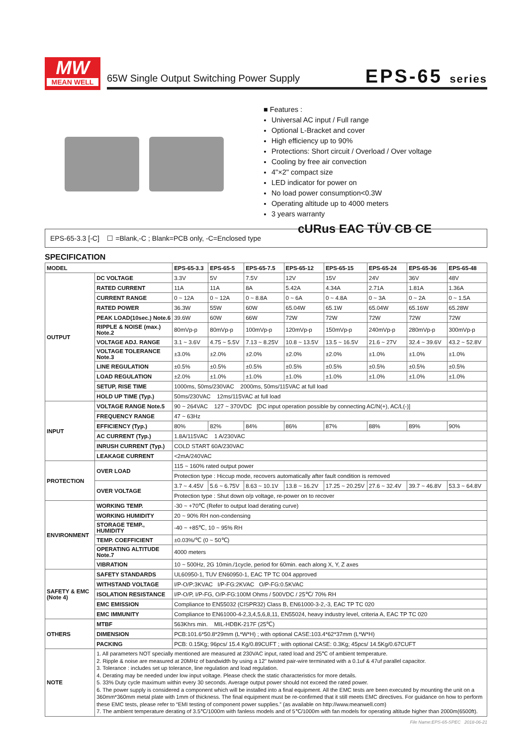MW
MEAN WELL
65W Single Output Switching Power Supply
EPS-65 series
■ Features :
Universal AC input / Full range
Optional L-Bracket and cover
High efficiency up to 90%
Protections: Short circuit / Overload / Over voltage
Cooling by free air convection
4"×2" compact size
LED indicator for power on
No load power consumption<0.3W
Operating altitude up to 4000 meters
3 years warranty
cURus EAC TÜV CB CE
EPS-65-3.3 [-C] ☐ =Blank,-C ; Blank=PCB only, -C=Enclosed type
SPECIFICATION
| MODEL | | EPS-65-3.3 | EPS-65-5 | EPS-65-7.5 | EPS-65-12 | EPS-65-15 | EPS-65-24 | EPS-65-36 | EPS-65-48 |
| --- | --- | --- | --- | --- | --- | --- | --- | --- | --- |
| OUTPUT | DC VOLTAGE | 3.3V | 5V | 7.5V | 12V | 15V | 24V | 36V | 48V |
| | RATED CURRENT | 11A | 11A | 8A | 5.42A | 4.34A | 2.71A | 1.81A | 1.36A |
| | CURRENT RANGE | 0 ~ 12A | 0 ~ 12A | 0 ~ 8.8A | 0 ~ 6A | 0 ~ 4.8A | 0 ~ 3A | 0 ~ 2A | 0 ~ 1.5A |
| | RATED POWER | 36.3W | 55W | 60W | 65.04W | 65.1W | 65.04W | 65.16W | 65.28W |
| | PEAK LOAD(10sec.) Note.6 | 39.6W | 60W | 66W | 72W | 72W | 72W | 72W | 72W |
| | RIPPLE & NOISE (max.) Note.2 | 80mVp-p | 80mVp-p | 100mVp-p | 120mVp-p | 150mVp-p | 240mVp-p | 280mVp-p | 300mVp-p |
| | VOLTAGE ADJ. RANGE | 3.1 ~ 3.6V | 4.75 ~ 5.5V | 7.13 ~ 8.25V | 10.8 ~ 13.5V | 13.5 ~ 16.5V | 21.6 ~ 27V | 32.4 ~ 39.6V | 43.2 ~ 52.8V |
| | VOLTAGE TOLERANCE Note.3 | ±3.0% | ±2.0% | ±2.0% | ±2.0% | ±2.0% | ±1.0% | ±1.0% | ±1.0% |
| | LINE REGULATION | ±0.5% | ±0.5% | ±0.5% | ±0.5% | ±0.5% | ±0.5% | ±0.5% | ±0.5% |
| | LOAD REGULATION | ±2.0% | ±1.0% | ±1.0% | ±1.0% | ±1.0% | ±1.0% | ±1.0% | ±1.0% |
| | SETUP, RISE TIME | 1000ms, 50ms/230VAC 2000ms, 50ms/115VAC at full load | | | | | | | |
| | HOLD UP TIME (Typ.) | 50ms/230VAC 12ms/115VAC at full load | | | | | | | |
| INPUT | VOLTAGE RANGE Note.5 | 90 ~ 264VAC 127 ~ 370VDC [DC input operation possible by connecting AC/N(+), AC/L(-)] | | | | | | | |
| | FREQUENCY RANGE | 47 ~ 63Hz | | | | | | | |
| | EFFICIENCY (Typ.) | 80% | 82% | 84% | 86% | 87% | 88% | 89% | 90% |
| | AC CURRENT (Typ.) | 1.8A/115VAC 1 A/230VAC | | | | | | | |
| | INRUSH CURRENT (Typ.) | COLD START 60A/230VAC | | | | | | | |
| | LEAKAGE CURRENT | <2mA/240VAC | | | | | | | |
| PROTECTION | OVER LOAD | 115 ~ 160% rated output power | | | | | | | |
| | | Protection type : Hiccup mode, recovers automatically after fault condition is removed | | | | | | | |
| | OVER VOLTAGE | 3.7 ~ 4.45V | 5.6 ~ 6.75V | 8.63 ~ 10.1V | 13.8 ~ 16.2V | 17.25 ~ 20.25V | 27.6 ~ 32.4V | 39.7 ~ 46.8V | 53.3 ~ 64.8V |
| | | Protection type : Shut down o/p voltage, re-power on to recover | | | | | | | |
| ENVIRONMENT | WORKING TEMP. | -30 ~ +70℃ (Refer to output load derating curve) | | | | | | | |
| | WORKING HUMIDITY | 20 ~ 90% RH non-condensing | | | | | | | |
| | STORAGE TEMP., HUMIDITY | -40 ~ +85℃, 10 ~ 95% RH | | | | | | | |
| | TEMP. COEFFICIENT | ±0.03%/℃ (0 ~ 50℃) | | | | | | | |
| | OPERATING ALTITUDE Note.7 | 4000 meters | | | | | | | |
| | VIBRATION | 10 ~ 500Hz, 2G 10min./1cycle, period for 60min. each along X, Y, Z axes | | | | | | | |
| SAFETY & EMC (Note 4) | SAFETY STANDARDS | UL60950-1, TUV EN60950-1, EAC TP TC 004 approved | | | | | | | |
| | WITHSTAND VOLTAGE | I/P-O/P:3KVAC I/P-FG:2KVAC O/P-FG:0.5KVAC | | | | | | | |
| | ISOLATION RESISTANCE | I/P-O/P, I/P-FG, O/P-FG:100M Ohms / 500VDC / 25℃/ 70% RH | | | | | | | |
| | EMC EMISSION | Compliance to EN55032 (CISPR32) Class B, EN61000-3-2,-3, EAC TP TC 020 | | | | | | | |
| | EMC IMMUNITY | Compliance to EN61000-4-2,3,4,5,6,8,11, EN55024, heavy industry level, criteria A, EAC TP TC 020 | | | | | | | |
| OTHERS | MTBF | 563Khrs min. MIL-HDBK-217F (25℃) | | | | | | | |
| | DIMENSION | PCB:101.6*50.8*29mm (L*W*H) ; with optional CASE:103.4*62*37mm (L*W*H) | | | | | | | |
| | PACKING | PCB: 0.15Kg; 96pcs/ 15.4 Kg/0.89CUFT ; with optional CASE: 0.3Kg; 45pcs/ 14.5Kg/0.67CUFT | | | | | | | |
| NOTE | 1. All parameters NOT specially mentioned are measured at 230VAC input, rated load and 25℃ of ambient temperature. 2. Ripple & noise are measured at 20MHz of bandwidth by using a 12" twisted pair-wire terminated with a 0.1uf & 47uf parallel capacitor. 3. Tolerance : includes set up tolerance, line regulation and load regulation. 4. Derating may be needed under low input voltage. Please check the static characteristics for more details. 5. 33% Duty cycle maximum within every 30 seconds. Average output power should not exceed the rated power. 6. The power supply is considered a component which will be installed into a final equipment. All the EMC tests are been executed by mounting the unit on a 360mm*360mm metal plate with 1mm of thickness. The final equipment must be re-confirmed that it still meets EMC directives. For guidance on how to perform these EMC tests, please refer to “EMI testing of component power supplies.” (as available on http://www.meanwell.com) 7. The ambient temperature derating of 3.5℃/1000m with fanless models and of 5℃/1000m with fan models for operating altitude higher than 2000m(6500ft). | | | | | | | | |
File Name:EPS-65-SPEC 2018-06-21